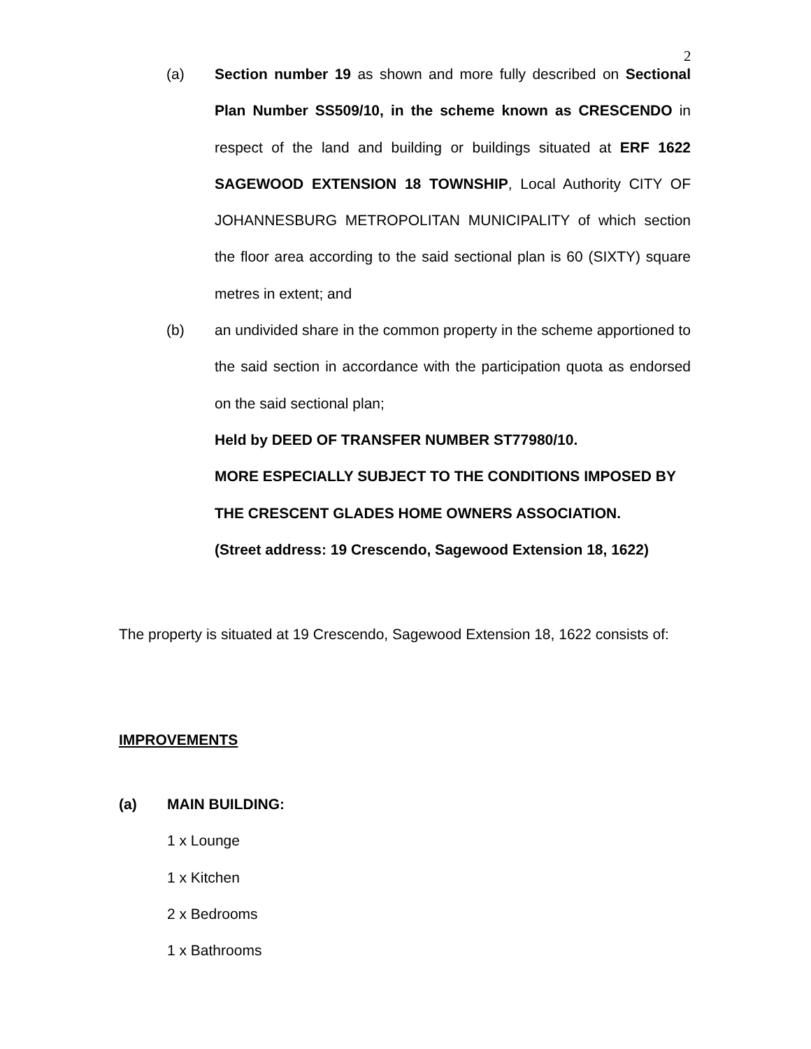2
(a) Section number 19 as shown and more fully described on Sectional Plan Number SS509/10, in the scheme known as CRESCENDO in respect of the land and building or buildings situated at ERF 1622 SAGEWOOD EXTENSION 18 TOWNSHIP, Local Authority CITY OF JOHANNESBURG METROPOLITAN MUNICIPALITY of which section the floor area according to the said sectional plan is 60 (SIXTY) square metres in extent; and
(b) an undivided share in the common property in the scheme apportioned to the said section in accordance with the participation quota as endorsed on the said sectional plan;
Held by DEED OF TRANSFER NUMBER ST77980/10.
MORE ESPECIALLY SUBJECT TO THE CONDITIONS IMPOSED BY THE CRESCENT GLADES HOME OWNERS ASSOCIATION.
(Street address: 19 Crescendo, Sagewood Extension 18, 1622)
The property is situated at 19 Crescendo, Sagewood Extension 18, 1622 consists of:
IMPROVEMENTS
(a) MAIN BUILDING:
1 x Lounge
1 x Kitchen
2 x Bedrooms
1 x Bathrooms